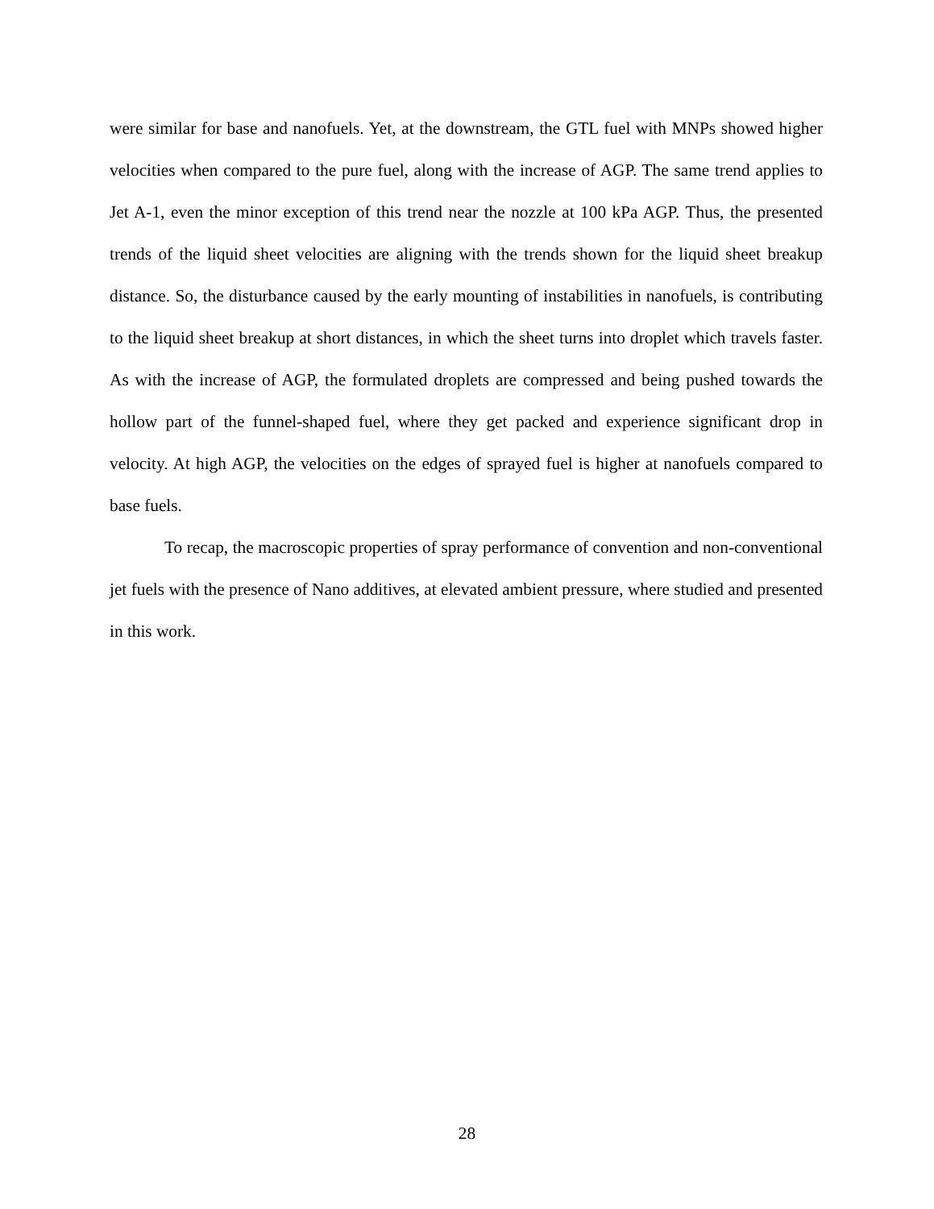were similar for base and nanofuels. Yet, at the downstream, the GTL fuel with MNPs showed higher velocities when compared to the pure fuel, along with the increase of AGP. The same trend applies to Jet A-1, even the minor exception of this trend near the nozzle at 100 kPa AGP. Thus, the presented trends of the liquid sheet velocities are aligning with the trends shown for the liquid sheet breakup distance. So, the disturbance caused by the early mounting of instabilities in nanofuels, is contributing to the liquid sheet breakup at short distances, in which the sheet turns into droplet which travels faster. As with the increase of AGP, the formulated droplets are compressed and being pushed towards the hollow part of the funnel-shaped fuel, where they get packed and experience significant drop in velocity. At high AGP, the velocities on the edges of sprayed fuel is higher at nanofuels compared to base fuels.
To recap, the macroscopic properties of spray performance of convention and non-conventional jet fuels with the presence of Nano additives, at elevated ambient pressure, where studied and presented in this work.
28